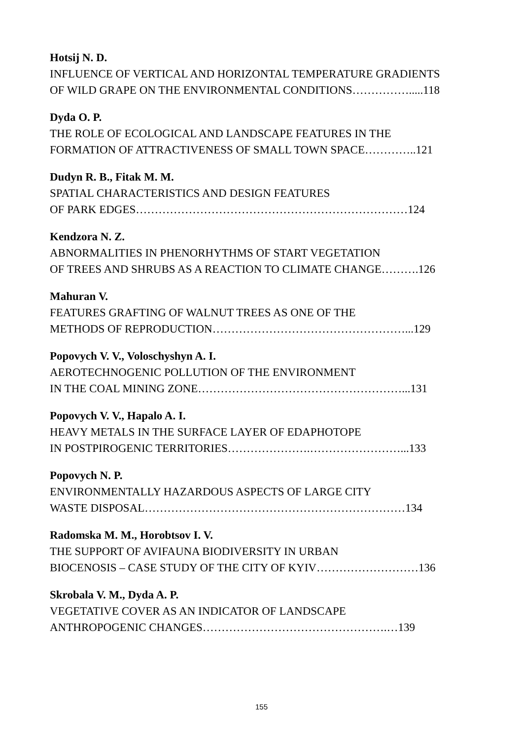Hotsij N. D.
INFLUENCE OF VERTICAL AND HORIZONTAL TEMPERATURE GRADIENTS
OF WILD GRAPE ON THE ENVIRONMENTAL CONDITIONS…………….....118
Dyda O. P.
THE ROLE OF ECOLOGICAL AND LANDSCAPE FEATURES IN THE
FORMATION OF ATTRACTIVENESS OF SMALL TOWN SPACE…………..121
Dudyn R. B., Fitak M. M.
SPATIAL CHARACTERISTICS AND DESIGN FEATURES
OF PARK EDGES………………………………………………………………124
Kendzora N. Z.
ABNORMALITIES IN PHENORHYTHMS OF START VEGETATION
OF TREES AND SHRUBS AS A REACTION TO CLIMATE CHANGE……….126
Mahuran V.
FEATURES GRAFTING OF WALNUT TREES AS ONE OF THE
METHODS OF REPRODUCTION……………………………………………...129
Popovych V. V., Voloschyshyn A. I.
AEROTECHNOGENIC POLLUTION OF THE ENVIRONMENT
IN THE COAL MINING ZONE………………………………………………...131
Popovych V. V., Hapalo A. I.
HEAVY METALS IN THE SURFACE LAYER OF EDAPHOTOPE
IN POSTPIROGENIC TERRITORIES………………….……………………...133
Popovych N. P.
ENVIRONMENTALLY HAZARDOUS ASPECTS OF LARGE CITY
WASTE DISPOSAL……………………………………………………………134
Radomska M. M., Horobtsov I. V.
THE SUPPORT OF AVIFAUNA BIODIVERSITY IN URBAN
BIOCENOSIS – CASE STUDY OF THE CITY OF KYIV………………………136
Skrobala V. M., Dyda A. P.
VEGETATIVE COVER AS AN INDICATOR OF LANDSCAPE
ANTHROPOGENIC CHANGES………………………………………….…139
155